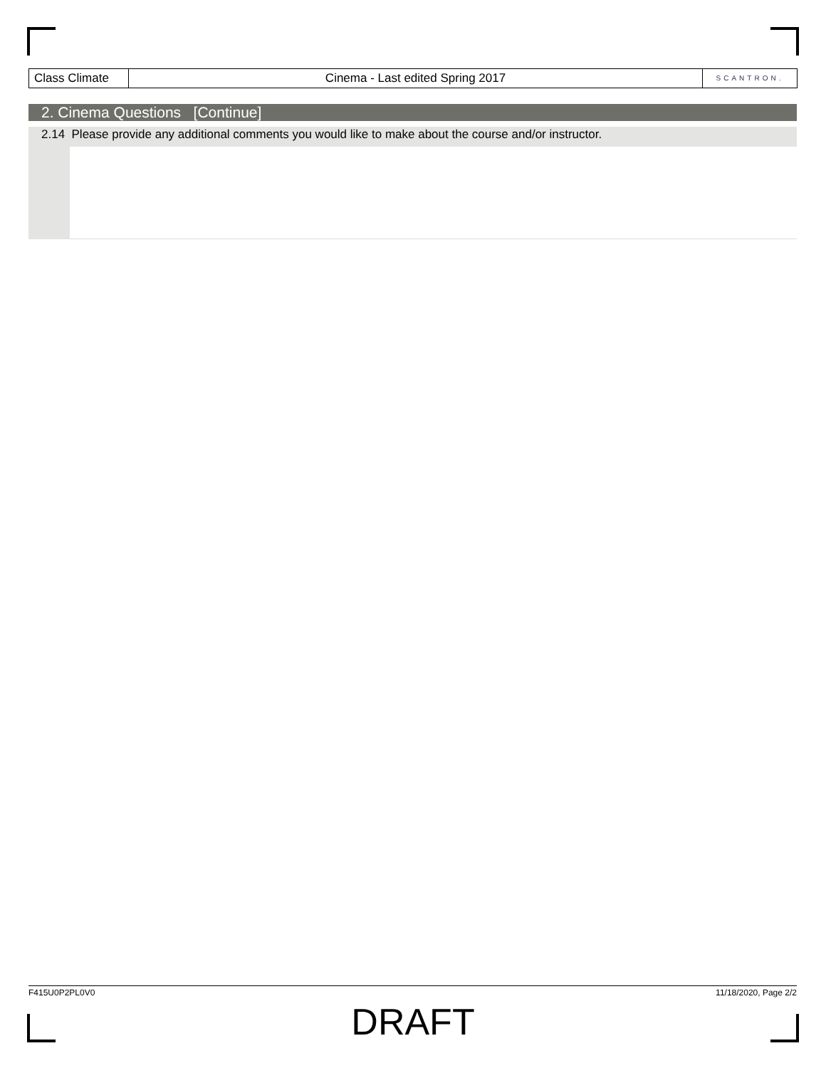Class Climate
Cinema - Last edited Spring 2017
SCANTRON.
2. Cinema Questions [Continue]
2.14 Please provide any additional comments you would like to make about the course and/or instructor.
F415U0P2PL0V0 11/18/2020, Page 2/2
DRAFT